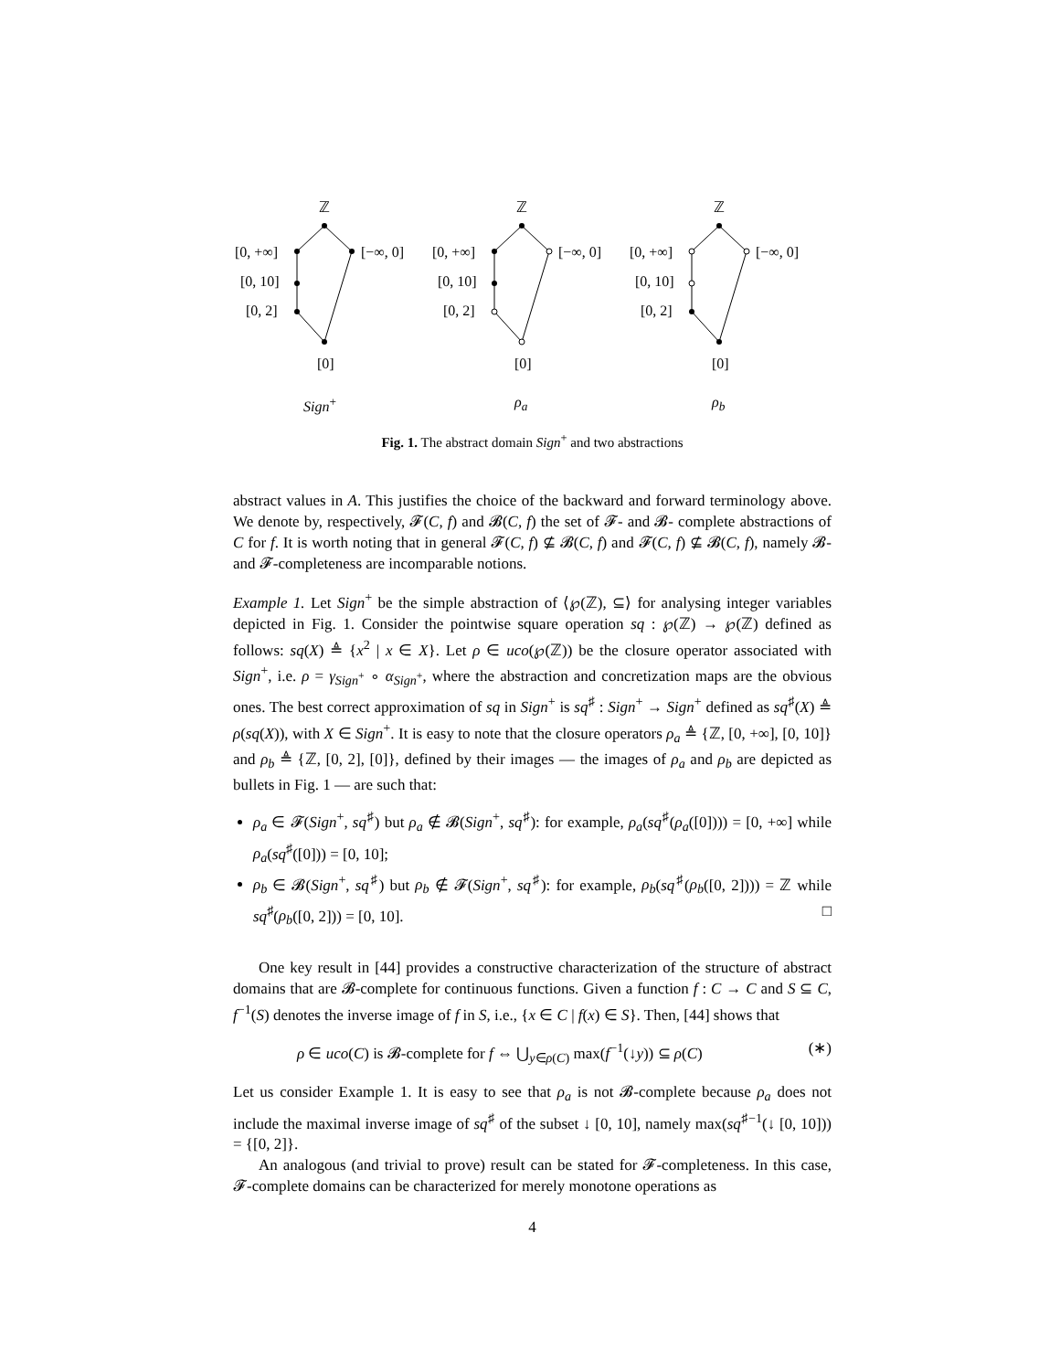ℤ
[0, +∞] [−∞, 0]
[0, 10]
[0, 2]
[0]
Sign<sup>+</sup>
ℤ
[0, +∞] [−∞, 0]
[0, 10]
[0, 2]
[0]
ρ<sub>a</sub>
ℤ
[0, +∞] [−∞, 0]
[0, 10]
[0, 2]
[0]
ρ<sub>b</sub>
Fig. 1. The abstract domain Sign<sup>+</sup> and two abstractions
abstract values in A. This justifies the choice of the backward and forward terminology above. We denote by, respectively, 𝓕(C, f) and 𝓑(C, f) the set of 𝓕- and 𝓑- complete abstractions of C for f. It is worth noting that in general 𝓕(C, f) ⊈ 𝓑(C, f) and 𝓕(C, f) ⊈ 𝓑(C, f), namely 𝓑- and 𝓕-completeness are incomparable notions.
Example 1. Let Sign<sup>+</sup> be the simple abstraction of ⟨℘(ℤ), ⊆⟩ for analysing integer variables depicted in Fig. 1. Consider the pointwise square operation sq : ℘(ℤ) → ℘(ℤ) defined as follows: sq(X) ≜ {x<sup>2</sup> | x ∈ X}. Let ρ ∈ uco(℘(ℤ)) be the closure operator associated with Sign<sup>+</sup>, i.e. ρ = γ<sub>Sign<sup>+</sup></sub> ∘ α<sub>Sign<sup>+</sup></sub>, where the abstraction and concretization maps are the obvious ones. The best correct approximation of sq in Sign<sup>+</sup> is sq<sup>♯</sup> : Sign<sup>+</sup> → Sign<sup>+</sup> defined as sq<sup>♯</sup>(X) ≜ ρ(sq(X)), with X ∈ Sign<sup>+</sup>. It is easy to note that the closure operators ρ<sub>a</sub> ≜ {ℤ, [0, +∞], [0, 10]} and ρ<sub>b</sub> ≜ {ℤ, [0, 2], [0]}, defined by their images — the images of ρ<sub>a</sub> and ρ<sub>b</sub> are depicted as bullets in Fig. 1 — are such that:
ρ<sub>a</sub> ∈ 𝓕(Sign<sup>+</sup>, sq<sup>♯</sup>) but ρ<sub>a</sub> ∉ 𝓑(Sign<sup>+</sup>, sq<sup>♯</sup>): for example, ρ<sub>a</sub>(sq<sup>♯</sup>(ρ<sub>a</sub>([0]))) = [0, +∞] while ρ<sub>a</sub>(sq<sup>♯</sup>([0])) = [0, 10];
ρ<sub>b</sub> ∈ 𝓑(Sign<sup>+</sup>, sq<sup>♯</sup>) but ρ<sub>b</sub> ∉ 𝓕(Sign<sup>+</sup>, sq<sup>♯</sup>): for example, ρ<sub>b</sub>(sq<sup>♯</sup>(ρ<sub>b</sub>([0, 2]))) = ℤ while sq<sup>♯</sup>(ρ<sub>b</sub>([0, 2])) = [0, 10]. □
One key result in [44] provides a constructive characterization of the structure of abstract domains that are 𝓑-complete for continuous functions. Given a function f : C → C and S ⊆ C, f<sup>−1</sup>(S) denotes the inverse image of f in S, i.e., {x ∈ C | f(x) ∈ S}. Then, [44] shows that
ρ ∈ uco(C) is 𝓑-complete for f ⇔ ⋃<sub>y∈ρ(C)</sub> max(f<sup>−1</sup>(↓y)) ⊆ ρ(C) (∗)
Let us consider Example 1. It is easy to see that ρ<sub>a</sub> is not 𝓑-complete because ρ<sub>a</sub> does not include the maximal inverse image of sq<sup>♯</sup> of the subset ↓ [0, 10], namely max(sq<sup>♯−1</sup>(↓ [0, 10])) = {[0, 2]}.
An analogous (and trivial to prove) result can be stated for 𝓕-completeness. In this case, 𝓕-complete domains can be characterized for merely monotone operations as
4